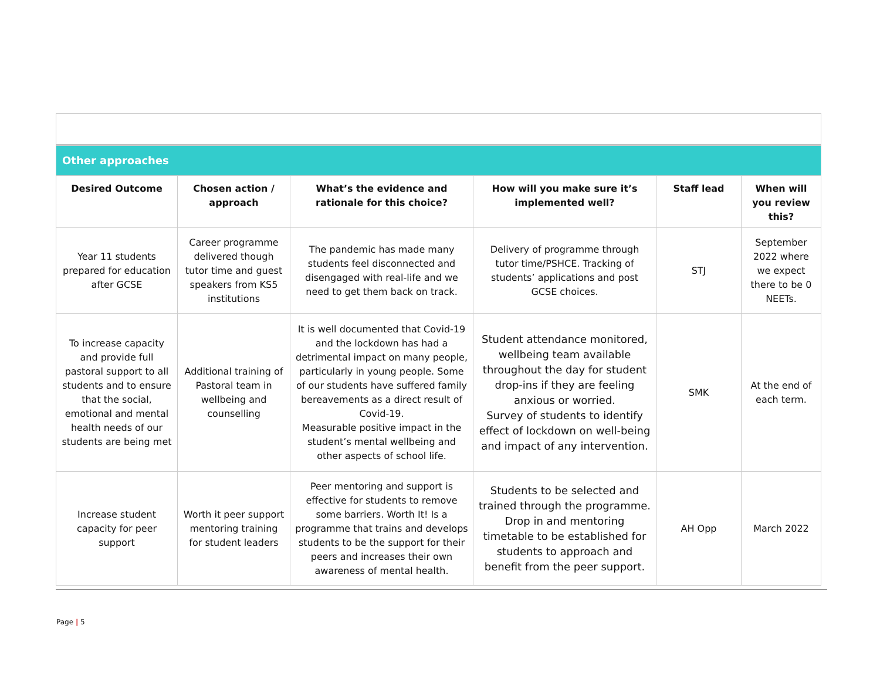| Other approaches | | | | | |
| Desired Outcome | Chosen action / approach | What’s the evidence and rationale for this choice? | How will you make sure it’s implemented well? | Staff lead | When will you review this? |
| Year 11 students prepared for education after GCSE | Career programme delivered though tutor time and guest speakers from KS5 institutions | The pandemic has made many students feel disconnected and disengaged with real-life and we need to get them back on track. | Delivery of programme through tutor time/PSHCE. Tracking of students’ applications and post GCSE choices. | STJ | September 2022 where we expect there to be 0 NEETs. |
| To increase capacity and provide full pastoral support to all students and to ensure that the social, emotional and mental health needs of our students are being met | Additional training of Pastoral team in wellbeing and counselling | It is well documented that Covid-19 and the lockdown has had a detrimental impact on many people, particularly in young people. Some of our students have suffered family bereavements as a direct result of Covid-19. Measurable positive impact in the student’s mental wellbeing and other aspects of school life. | Student attendance monitored, wellbeing team available throughout the day for student drop-ins if they are feeling anxious or worried. Survey of students to identify effect of lockdown on well-being and impact of any intervention. | SMK | At the end of each term. |
| Increase student capacity for peer support | Worth it peer support mentoring training for student leaders | Peer mentoring and support is effective for students to remove some barriers. Worth It! Is a programme that trains and develops students to be the support for their peers and increases their own awareness of mental health. | Students to be selected and trained through the programme. Drop in and mentoring timetable to be established for students to approach and benefit from the peer support. | AH Opp | March 2022 |
Page | 5